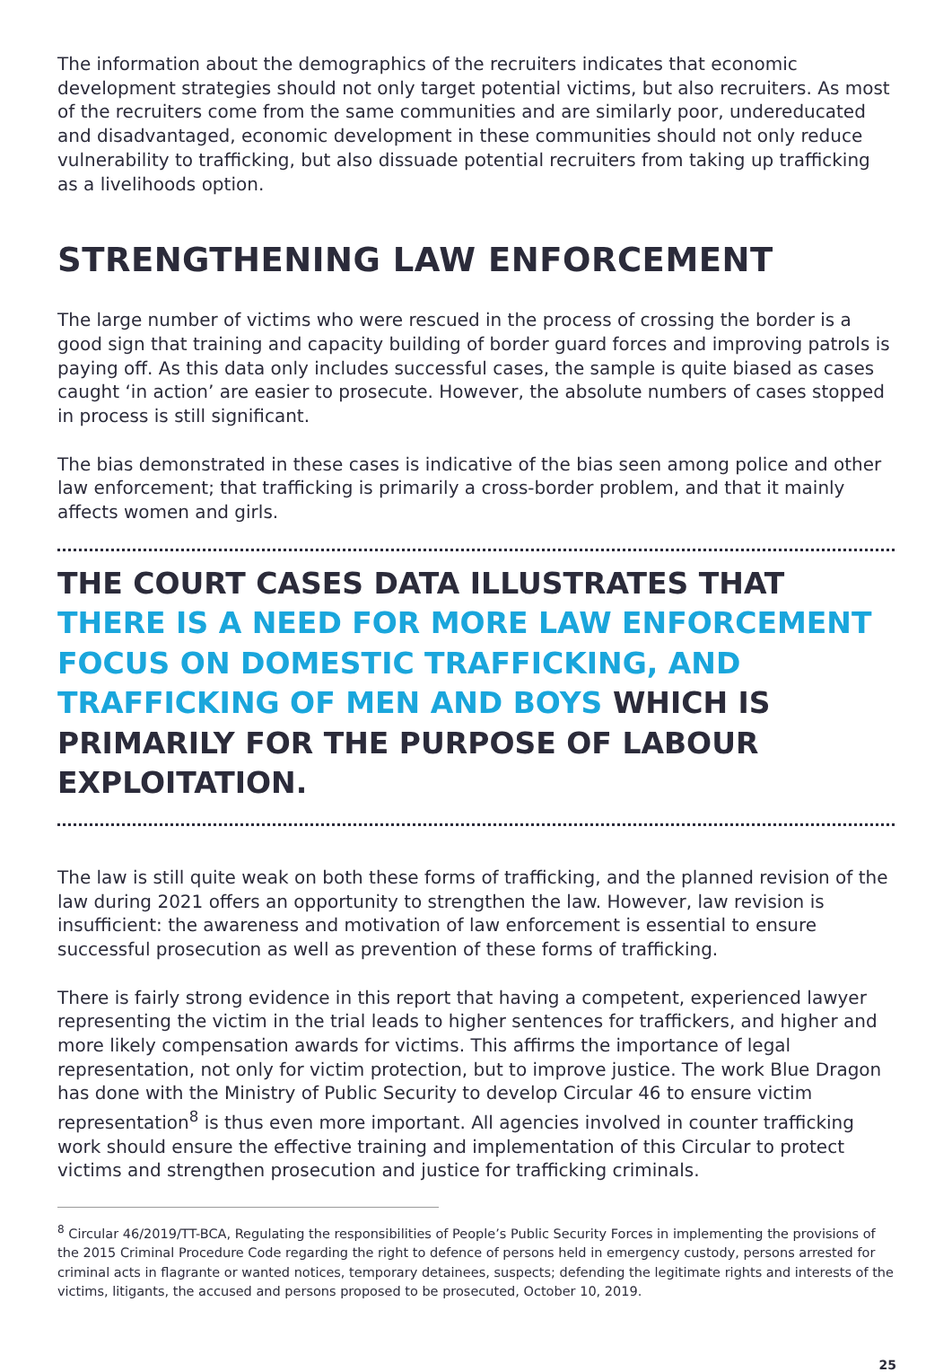The information about the demographics of the recruiters indicates that economic development strategies should not only target potential victims, but also recruiters. As most of the recruiters come from the same communities and are similarly poor, undereducated and disadvantaged, economic development in these communities should not only reduce vulnerability to trafficking, but also dissuade potential recruiters from taking up trafficking as a livelihoods option.
STRENGTHENING LAW ENFORCEMENT
The large number of victims who were rescued in the process of crossing the border is a good sign that training and capacity building of border guard forces and improving patrols is paying off. As this data only includes successful cases, the sample is quite biased as cases caught ‘in action’ are easier to prosecute. However, the absolute numbers of cases stopped in process is still significant.
The bias demonstrated in these cases is indicative of the bias seen among police and other law enforcement; that trafficking is primarily a cross-border problem, and that it mainly affects women and girls.
THE COURT CASES DATA ILLUSTRATES THAT THERE IS A NEED FOR MORE LAW ENFORCEMENT FOCUS ON DOMESTIC TRAFFICKING, AND TRAFFICKING OF MEN AND BOYS WHICH IS PRIMARILY FOR THE PURPOSE OF LABOUR EXPLOITATION.
The law is still quite weak on both these forms of trafficking, and the planned revision of the law during 2021 offers an opportunity to strengthen the law. However, law revision is insufficient: the awareness and motivation of law enforcement is essential to ensure successful prosecution as well as prevention of these forms of trafficking.
There is fairly strong evidence in this report that having a competent, experienced lawyer representing the victim in the trial leads to higher sentences for traffickers, and higher and more likely compensation awards for victims. This affirms the importance of legal representation, not only for victim protection, but to improve justice. The work Blue Dragon has done with the Ministry of Public Security to develop Circular 46 to ensure victim representation<sup>8</sup> is thus even more important. All agencies involved in counter trafficking work should ensure the effective training and implementation of this Circular to protect victims and strengthen prosecution and justice for trafficking criminals.
<sup>8</sup> Circular 46/2019/TT-BCA, Regulating the responsibilities of People’s Public Security Forces in implementing the provisions of the 2015 Criminal Procedure Code regarding the right to defence of persons held in emergency custody, persons arrested for criminal acts in flagrante or wanted notices, temporary detainees, suspects; defending the legitimate rights and interests of the victims, litigants, the accused and persons proposed to be prosecuted, October 10, 2019.
25